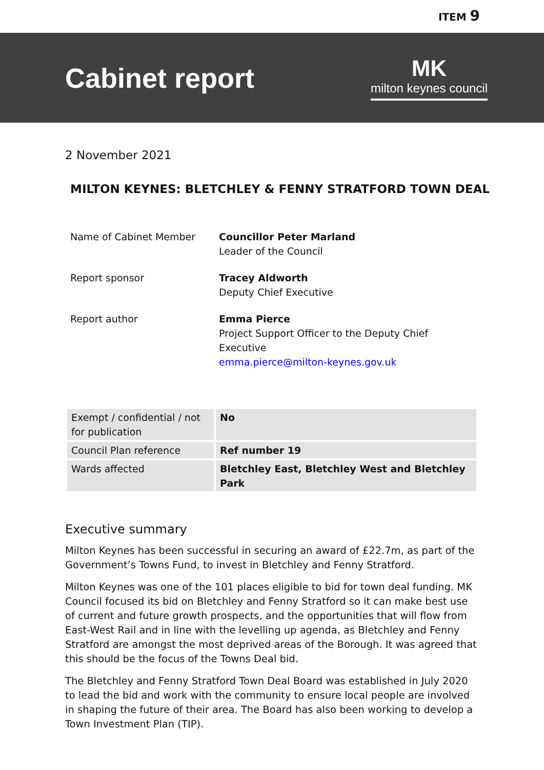ITEM 9
Cabinet report
MK
milton keynes council
2 November 2021
MILTON KEYNES: BLETCHLEY & FENNY STRATFORD TOWN DEAL
| Name of Cabinet Member | Councillor Peter Marland Leader of the Council |
| Report sponsor | Tracey Aldworth Deputy Chief Executive |
| Report author | Emma Pierce Project Support Officer to the Deputy Chief Executive emma.pierce@milton-keynes.gov.uk |
| Exempt / confidential / not for publication | No |
| Council Plan reference | Ref number 19 |
| Wards affected | Bletchley East, Bletchley West and Bletchley Park |
Executive summary
Milton Keynes has been successful in securing an award of £22.7m, as part of the Government’s Towns Fund, to invest in Bletchley and Fenny Stratford.
Milton Keynes was one of the 101 places eligible to bid for town deal funding. MK Council focused its bid on Bletchley and Fenny Stratford so it can make best use of current and future growth prospects, and the opportunities that will flow from East-West Rail and in line with the levelling up agenda, as Bletchley and Fenny Stratford are amongst the most deprived areas of the Borough. It was agreed that this should be the focus of the Towns Deal bid.
The Bletchley and Fenny Stratford Town Deal Board was established in July 2020 to lead the bid and work with the community to ensure local people are involved in shaping the future of their area. The Board has also been working to develop a Town Investment Plan (TIP).